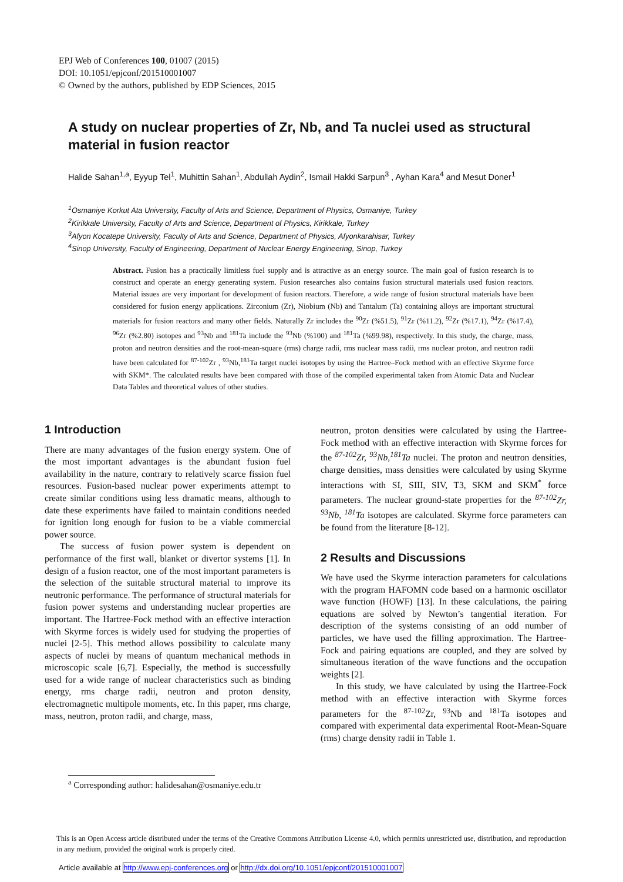EPJ Web of Conferences 100, 01007 (2015)
DOI: 10.1051/epjconf/201510001007
© Owned by the authors, published by EDP Sciences, 2015
A study on nuclear properties of Zr, Nb, and Ta nuclei used as structural material in fusion reactor
Halide Sahan<sup>1,a</sup>, Eyyup Tel<sup>1</sup>, Muhittin Sahan<sup>1</sup>, Abdullah Aydin<sup>2</sup>, Ismail Hakki Sarpun<sup>3</sup> , Ayhan Kara<sup>4</sup> and Mesut Doner<sup>1</sup>
<sup>1</sup> Osmaniye Korkut Ata University, Faculty of Arts and Science, Department of Physics, Osmaniye, Turkey
<sup>2</sup> Kirikkale University, Faculty of Arts and Science, Department of Physics, Kirikkale, Turkey
<sup>3</sup> Afyon Kocatepe University, Faculty of Arts and Science, Department of Physics, Afyonkarahisar, Turkey
<sup>4</sup> Sinop University, Faculty of Engineering, Department of Nuclear Energy Engineering, Sinop, Turkey
Abstract. Fusion has a practically limitless fuel supply and is attractive as an energy source. The main goal of fusion research is to construct and operate an energy generating system. Fusion researches also contains fusion structural materials used fusion reactors. Material issues are very important for development of fusion reactors. Therefore, a wide range of fusion structural materials have been considered for fusion energy applications. Zirconium (Zr), Niobium (Nb) and Tantalum (Ta) containing alloys are important structural materials for fusion reactors and many other fields. Naturally Zr includes the <sup>90</sup>Zr (%51.5), <sup>91</sup>Zr (%11.2), <sup>92</sup>Zr (%17.1), <sup>94</sup>Zr (%17.4), <sup>96</sup>Zr (%2.80) isotopes and <sup>93</sup>Nb and <sup>181</sup>Ta include the <sup>93</sup>Nb (%100) and <sup>181</sup>Ta (%99.98), respectively. In this study, the charge, mass, proton and neutron densities and the root-mean-square (rms) charge radii, rms nuclear mass radii, rms nuclear proton, and neutron radii have been calculated for <sup>87-102</sup>Zr , <sup>93</sup>Nb,<sup>181</sup>Ta target nuclei isotopes by using the Hartree–Fock method with an effective Skyrme force with SKM*. The calculated results have been compared with those of the compiled experimental taken from Atomic Data and Nuclear Data Tables and theoretical values of other studies.
1 Introduction
There are many advantages of the fusion energy system. One of the most important advantages is the abundant fusion fuel availability in the nature, contrary to relatively scarce fission fuel resources. Fusion-based nuclear power experiments attempt to create similar conditions using less dramatic means, although to date these experiments have failed to maintain conditions needed for ignition long enough for fusion to be a viable commercial power source.
The success of fusion power system is dependent on performance of the first wall, blanket or divertor systems [1]. In design of a fusion reactor, one of the most important parameters is the selection of the suitable structural material to improve its neutronic performance. The performance of structural materials for fusion power systems and understanding nuclear properties are important. The Hartree-Fock method with an effective interaction with Skyrme forces is widely used for studying the properties of nuclei [2-5]. This method allows possibility to calculate many aspects of nuclei by means of quantum mechanical methods in microscopic scale [6,7]. Especially, the method is successfully used for a wide range of nuclear characteristics such as binding energy, rms charge radii, neutron and proton density, electromagnetic multipole moments, etc. In this paper, rms charge, mass, neutron, proton radii, and charge, mass,
neutron, proton densities were calculated by using the Hartree-Fock method with an effective interaction with Skyrme forces for the <sup>87-102</sup>Zr, <sup>93</sup>Nb,<sup>181</sup>Ta nuclei. The proton and neutron densities, charge densities, mass densities were calculated by using Skyrme interactions with SI, SIII, SIV, T3, SKM and SKM<sup>*</sup> force parameters. The nuclear ground-state properties for the <sup>87-102</sup>Zr, <sup>93</sup>Nb, <sup>181</sup>Ta isotopes are calculated. Skyrme force parameters can be found from the literature [8-12].
2 Results and Discussions
We have used the Skyrme interaction parameters for calculations with the program HAFOMN code based on a harmonic oscillator wave function (HOWF) [13]. In these calculations, the pairing equations are solved by Newton’s tangential iteration. For description of the systems consisting of an odd number of particles, we have used the filling approximation. The Hartree-Fock and pairing equations are coupled, and they are solved by simultaneous iteration of the wave functions and the occupation weights [2].
In this study, we have calculated by using the Hartree-Fock method with an effective interaction with Skyrme forces parameters for the <sup>87-102</sup>Zr, <sup>93</sup>Nb and <sup>181</sup>Ta isotopes and compared with experimental data experimental Root-Mean-Square (rms) charge density radii in Table 1.
<sup>a</sup> Corresponding author: halidesahan@osmaniye.edu.tr
This is an Open Access article distributed under the terms of the Creative Commons Attribution License 4.0, which permits unrestricted use, distribution, and reproduction in any medium, provided the original work is properly cited.
Article available at http://www.epj-conferences.org or http://dx.doi.org/10.1051/epjconf/201510001007